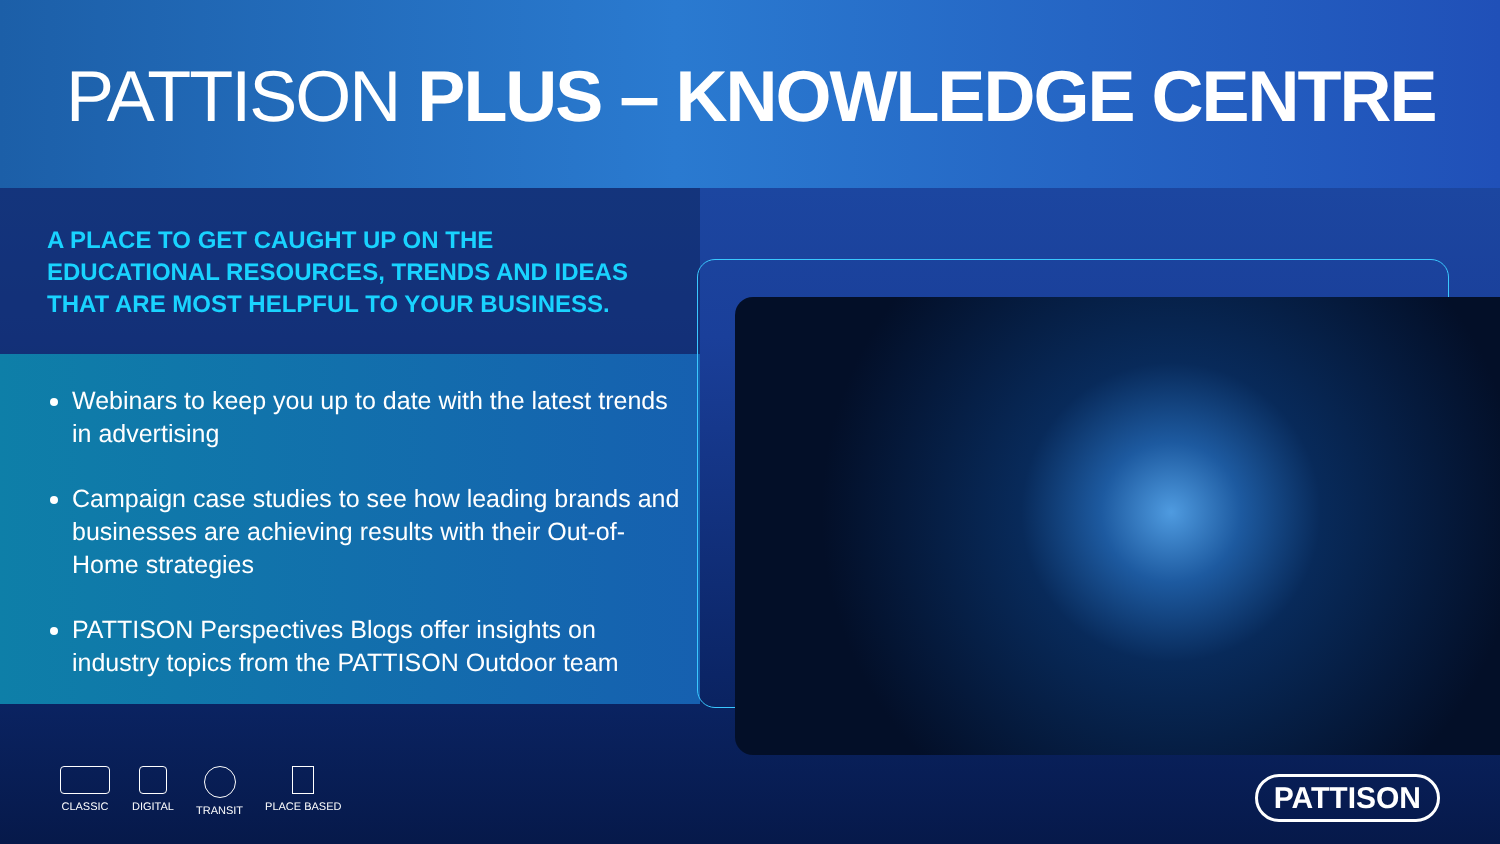PATTISON PLUS – KNOWLEDGE CENTRE
A PLACE TO GET CAUGHT UP ON THE
EDUCATIONAL RESOURCES, TRENDS AND IDEAS
THAT ARE MOST HELPFUL TO YOUR BUSINESS.
Webinars to keep you up to date with the latest trends in advertising
Campaign case studies to see how leading brands and businesses are achieving results with their Out-of-Home strategies
PATTISON Perspectives Blogs offer insights on industry topics from the PATTISON Outdoor team
CLASSIC DIGITAL TRANSIT PLACE BASED
PATTISON